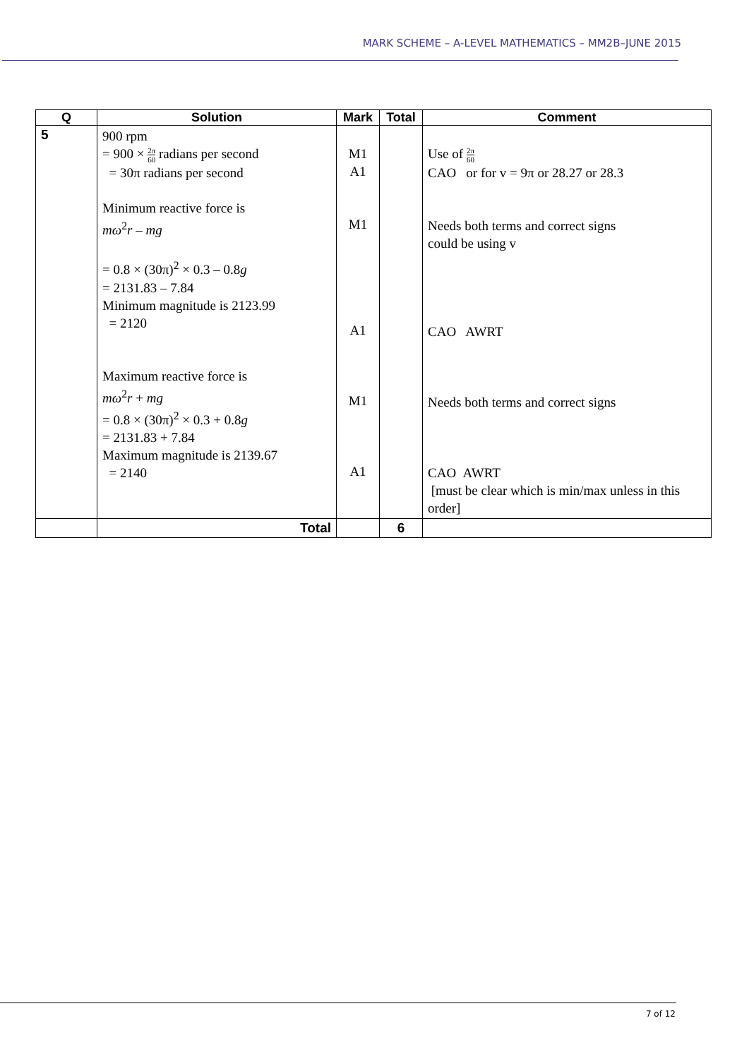MARK SCHEME – A-LEVEL MATHEMATICS – MM2B–JUNE 2015
| Q | Solution | Mark | Total | Comment |
| --- | --- | --- | --- | --- |
| 5 | 900 rpm = 900 × 2π 60 radians per second = 30π radians per second Minimum reactive force is mω<sup>2</sup> r – mg = 0.8 × (30π)<sup>2</sup> × 0.3 – 0.8 g = 2131.83 – 7.84 Minimum magnitude is 2123.99 = 2120 Maximum reactive force is mω<sup>2</sup> r + mg = 0.8 × (30π)<sup>2</sup> × 0.3 + 0.8 g = 2131.83 + 7.84 Maximum magnitude is 2139.67 = 2140 | M1 A1 M1 A1 M1 A1 | | Use of 2π 60 CAO or for v = 9π or 28.27 or 28.3 Needs both terms and correct signs could be using v CAO AWRT Needs both terms and correct signs CAO AWRT [must be clear which is min/max unless in this order] |
| | Total | | 6 | |
7 of 12